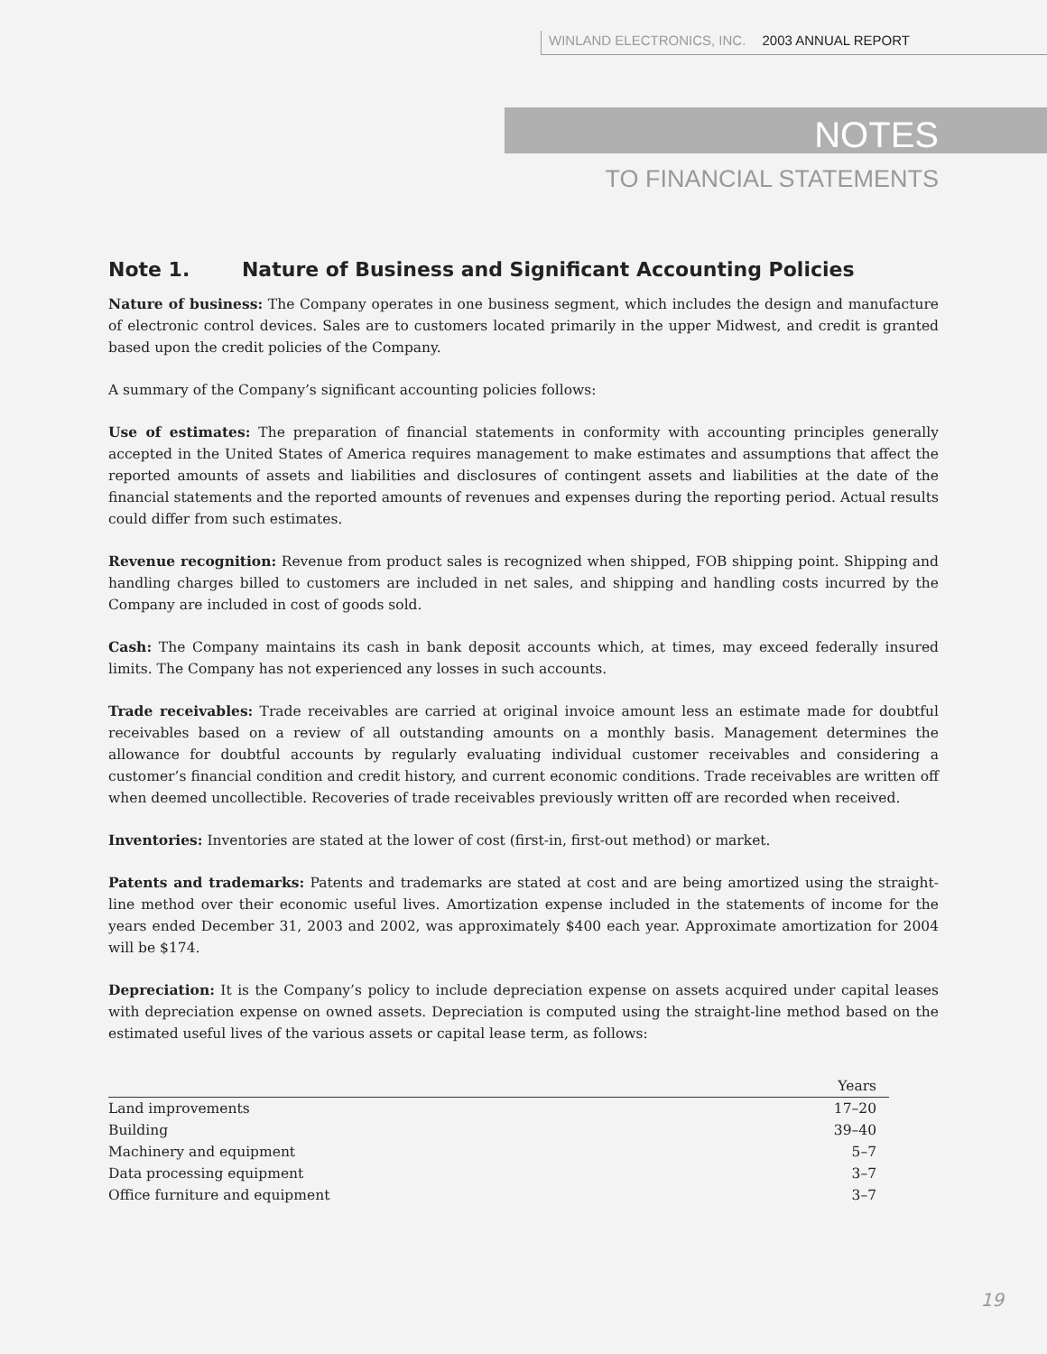WINLAND ELECTRONICS, INC. 2003 ANNUAL REPORT
NOTES
TO FINANCIAL STATEMENTS
Note 1. Nature of Business and Significant Accounting Policies
Nature of business: The Company operates in one business segment, which includes the design and manufacture of electronic control devices. Sales are to customers located primarily in the upper Midwest, and credit is granted based upon the credit policies of the Company.
A summary of the Company’s significant accounting policies follows:
Use of estimates: The preparation of financial statements in conformity with accounting principles generally accepted in the United States of America requires management to make estimates and assumptions that affect the reported amounts of assets and liabilities and disclosures of contingent assets and liabilities at the date of the financial statements and the reported amounts of revenues and expenses during the reporting period. Actual results could differ from such estimates.
Revenue recognition: Revenue from product sales is recognized when shipped, FOB shipping point. Shipping and handling charges billed to customers are included in net sales, and shipping and handling costs incurred by the Company are included in cost of goods sold.
Cash: The Company maintains its cash in bank deposit accounts which, at times, may exceed federally insured limits. The Company has not experienced any losses in such accounts.
Trade receivables: Trade receivables are carried at original invoice amount less an estimate made for doubtful receivables based on a review of all outstanding amounts on a monthly basis. Management determines the allowance for doubtful accounts by regularly evaluating individual customer receivables and considering a customer’s financial condition and credit history, and current economic conditions. Trade receivables are written off when deemed uncollectible. Recoveries of trade receivables previously written off are recorded when received.
Inventories: Inventories are stated at the lower of cost (first-in, first-out method) or market.
Patents and trademarks: Patents and trademarks are stated at cost and are being amortized using the straight-line method over their economic useful lives. Amortization expense included in the statements of income for the years ended December 31, 2003 and 2002, was approximately $400 each year. Approximate amortization for 2004 will be $174.
Depreciation: It is the Company’s policy to include depreciation expense on assets acquired under capital leases with depreciation expense on owned assets. Depreciation is computed using the straight-line method based on the estimated useful lives of the various assets or capital lease term, as follows:
| | Years |
| --- | --- |
| Land improvements | 17–20 |
| Building | 39–40 |
| Machinery and equipment | 5–7 |
| Data processing equipment | 3–7 |
| Office furniture and equipment | 3–7 |
19